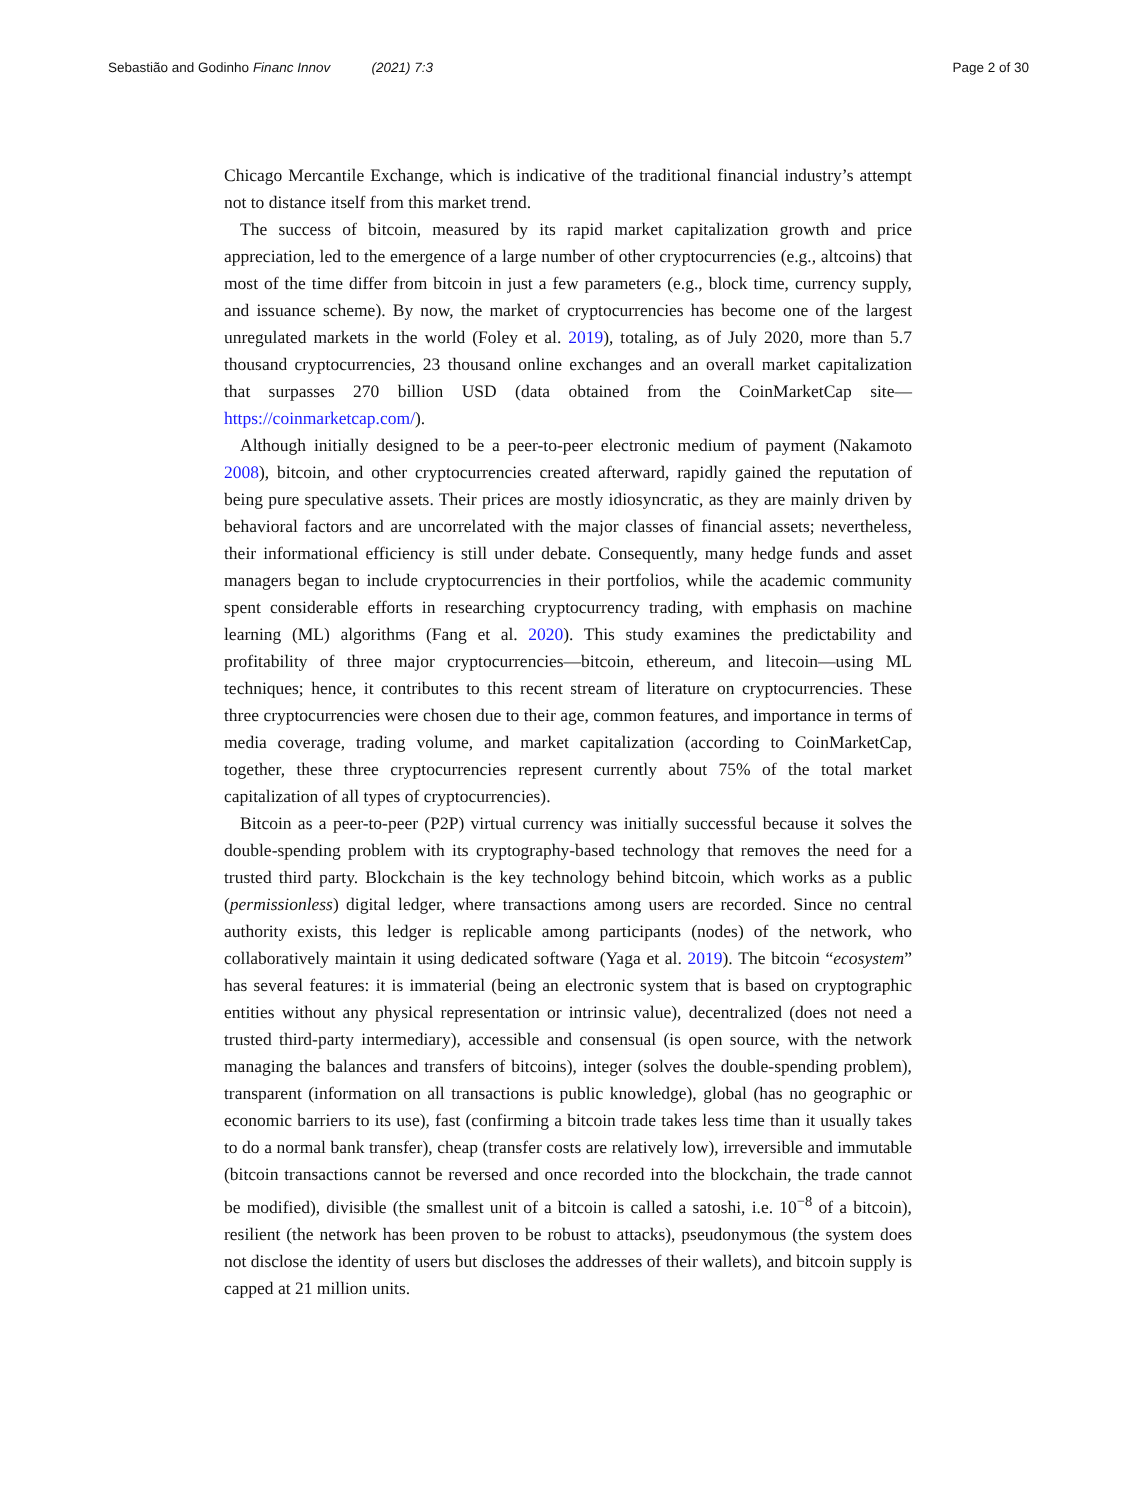Sebastião and Godinho Financ Innov (2021) 7:3 Page 2 of 30
Chicago Mercantile Exchange, which is indicative of the traditional financial industry’s attempt not to distance itself from this market trend.
The success of bitcoin, measured by its rapid market capitalization growth and price appreciation, led to the emergence of a large number of other cryptocurrencies (e.g., altcoins) that most of the time differ from bitcoin in just a few parameters (e.g., block time, currency supply, and issuance scheme). By now, the market of cryptocurrencies has become one of the largest unregulated markets in the world (Foley et al. 2019), totaling, as of July 2020, more than 5.7 thousand cryptocurrencies, 23 thousand online exchanges and an overall market capitalization that surpasses 270 billion USD (data obtained from the CoinMarketCap site—https://coinmarketcap.com/).
Although initially designed to be a peer-to-peer electronic medium of payment (Nakamoto 2008), bitcoin, and other cryptocurrencies created afterward, rapidly gained the reputation of being pure speculative assets. Their prices are mostly idiosyncratic, as they are mainly driven by behavioral factors and are uncorrelated with the major classes of financial assets; nevertheless, their informational efficiency is still under debate. Consequently, many hedge funds and asset managers began to include cryptocurrencies in their portfolios, while the academic community spent considerable efforts in researching cryptocurrency trading, with emphasis on machine learning (ML) algorithms (Fang et al. 2020). This study examines the predictability and profitability of three major cryptocurrencies—bitcoin, ethereum, and litecoin—using ML techniques; hence, it contributes to this recent stream of literature on cryptocurrencies. These three cryptocurrencies were chosen due to their age, common features, and importance in terms of media coverage, trading volume, and market capitalization (according to CoinMarketCap, together, these three cryptocurrencies represent currently about 75% of the total market capitalization of all types of cryptocurrencies).
Bitcoin as a peer-to-peer (P2P) virtual currency was initially successful because it solves the double-spending problem with its cryptography-based technology that removes the need for a trusted third party. Blockchain is the key technology behind bitcoin, which works as a public (permissionless) digital ledger, where transactions among users are recorded. Since no central authority exists, this ledger is replicable among participants (nodes) of the network, who collaboratively maintain it using dedicated software (Yaga et al. 2019). The bitcoin “ecosystem” has several features: it is immaterial (being an electronic system that is based on cryptographic entities without any physical representation or intrinsic value), decentralized (does not need a trusted third-party intermediary), accessible and consensual (is open source, with the network managing the balances and transfers of bitcoins), integer (solves the double-spending problem), transparent (information on all transactions is public knowledge), global (has no geographic or economic barriers to its use), fast (confirming a bitcoin trade takes less time than it usually takes to do a normal bank transfer), cheap (transfer costs are relatively low), irreversible and immutable (bitcoin transactions cannot be reversed and once recorded into the blockchain, the trade cannot be modified), divisible (the smallest unit of a bitcoin is called a satoshi, i.e. 10<sup>−8</sup> of a bitcoin), resilient (the network has been proven to be robust to attacks), pseudonymous (the system does not disclose the identity of users but discloses the addresses of their wallets), and bitcoin supply is capped at 21 million units.